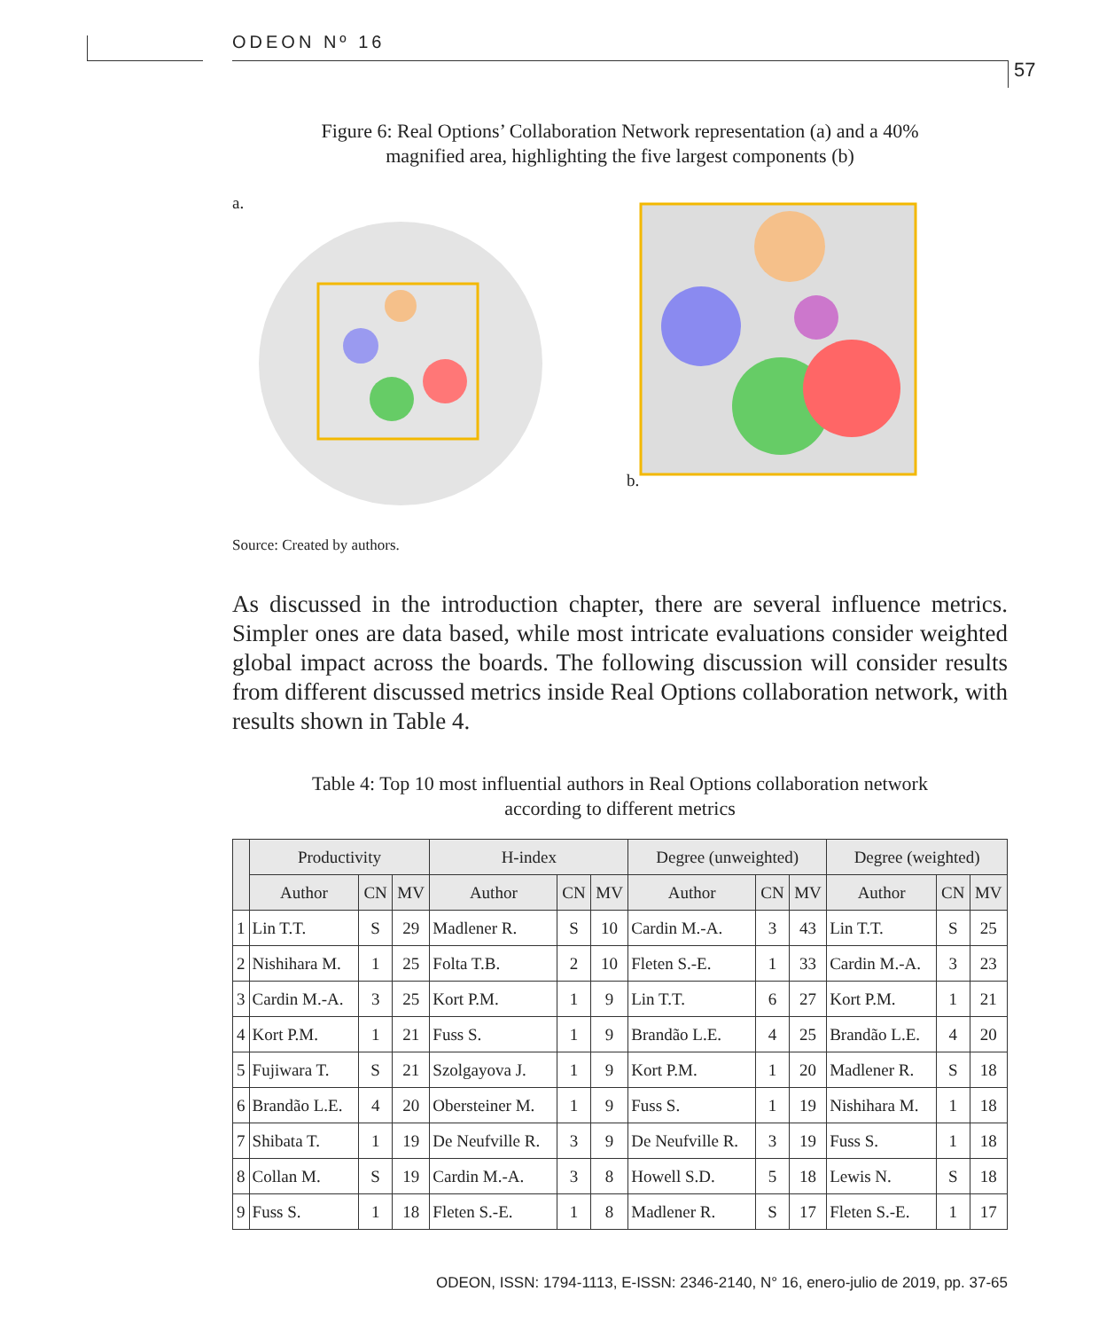ODEON Nº 16
57
Figure 6: Real Options’ Collaboration Network representation (a) and a 40%
magnified area, highlighting the five largest components (b)
a. b.
Source: Created by authors.
As discussed in the introduction chapter, there are several influence metrics. Simpler ones are data based, while most intricate evaluations consider weighted global impact across the boards. The following discussion will consider results from different discussed metrics inside Real Options collaboration network, with results shown in Table 4.
Table 4: Top 10 most influential authors in Real Options collaboration network
according to different metrics
| | Productivity | | | H-index | | | Degree (unweighted) | | | Degree (weighted) | | |
| --- | --- | --- | --- | --- | --- | --- | --- | --- | --- | --- | --- | --- |
| | Author | CN | MV | Author | CN | MV | Author | CN | MV | Author | CN | MV |
| 1 | Lin T.T. | S | 29 | Madlener R. | S | 10 | Cardin M.-A. | 3 | 43 | Lin T.T. | S | 25 |
| 2 | Nishihara M. | 1 | 25 | Folta T.B. | 2 | 10 | Fleten S.-E. | 1 | 33 | Cardin M.-A. | 3 | 23 |
| 3 | Cardin M.-A. | 3 | 25 | Kort P.M. | 1 | 9 | Lin T.T. | 6 | 27 | Kort P.M. | 1 | 21 |
| 4 | Kort P.M. | 1 | 21 | Fuss S. | 1 | 9 | Brandão L.E. | 4 | 25 | Brandão L.E. | 4 | 20 |
| 5 | Fujiwara T. | S | 21 | Szolgayova J. | 1 | 9 | Kort P.M. | 1 | 20 | Madlener R. | S | 18 |
| 6 | Brandão L.E. | 4 | 20 | Obersteiner M. | 1 | 9 | Fuss S. | 1 | 19 | Nishihara M. | 1 | 18 |
| 7 | Shibata T. | 1 | 19 | De Neufville R. | 3 | 9 | De Neufville R. | 3 | 19 | Fuss S. | 1 | 18 |
| 8 | Collan M. | S | 19 | Cardin M.-A. | 3 | 8 | Howell S.D. | 5 | 18 | Lewis N. | S | 18 |
| 9 | Fuss S. | 1 | 18 | Fleten S.-E. | 1 | 8 | Madlener R. | S | 17 | Fleten S.-E. | 1 | 17 |
ODEON, ISSN: 1794-1113, E-ISSN: 2346-2140, N° 16, enero-julio de 2019, pp. 37-65